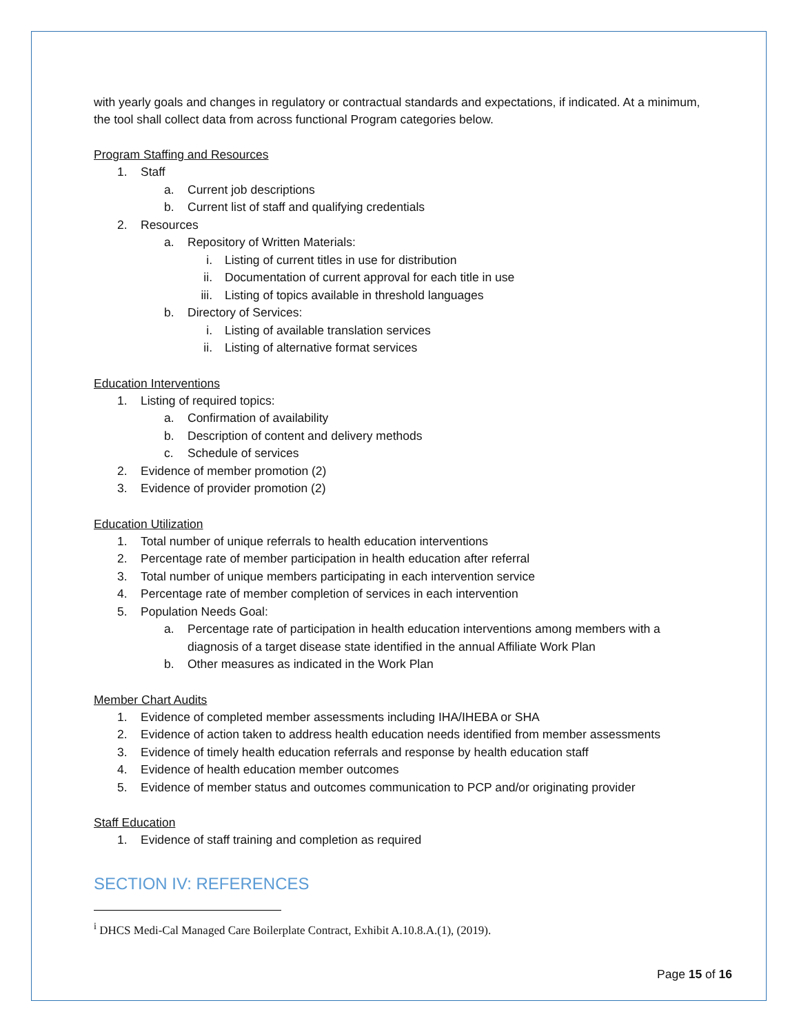with yearly goals and changes in regulatory or contractual standards and expectations, if indicated. At a minimum, the tool shall collect data from across functional Program categories below.
Program Staffing and Resources
1. Staff
a. Current job descriptions
b. Current list of staff and qualifying credentials
2. Resources
a. Repository of Written Materials:
i. Listing of current titles in use for distribution
ii. Documentation of current approval for each title in use
iii. Listing of topics available in threshold languages
b. Directory of Services:
i. Listing of available translation services
ii. Listing of alternative format services
Education Interventions
1. Listing of required topics:
a. Confirmation of availability
b. Description of content and delivery methods
c. Schedule of services
2. Evidence of member promotion (2)
3. Evidence of provider promotion (2)
Education Utilization
1. Total number of unique referrals to health education interventions
2. Percentage rate of member participation in health education after referral
3. Total number of unique members participating in each intervention service
4. Percentage rate of member completion of services in each intervention
5. Population Needs Goal:
a. Percentage rate of participation in health education interventions among members with a diagnosis of a target disease state identified in the annual Affiliate Work Plan
b. Other measures as indicated in the Work Plan
Member Chart Audits
1. Evidence of completed member assessments including IHA/IHEBA or SHA
2. Evidence of action taken to address health education needs identified from member assessments
3. Evidence of timely health education referrals and response by health education staff
4. Evidence of health education member outcomes
5. Evidence of member status and outcomes communication to PCP and/or originating provider
Staff Education
1. Evidence of staff training and completion as required
SECTION IV: REFERENCES
<sup>i</sup> DHCS Medi-Cal Managed Care Boilerplate Contract, Exhibit A.10.8.A.(1), (2019).
Page 15 of 16